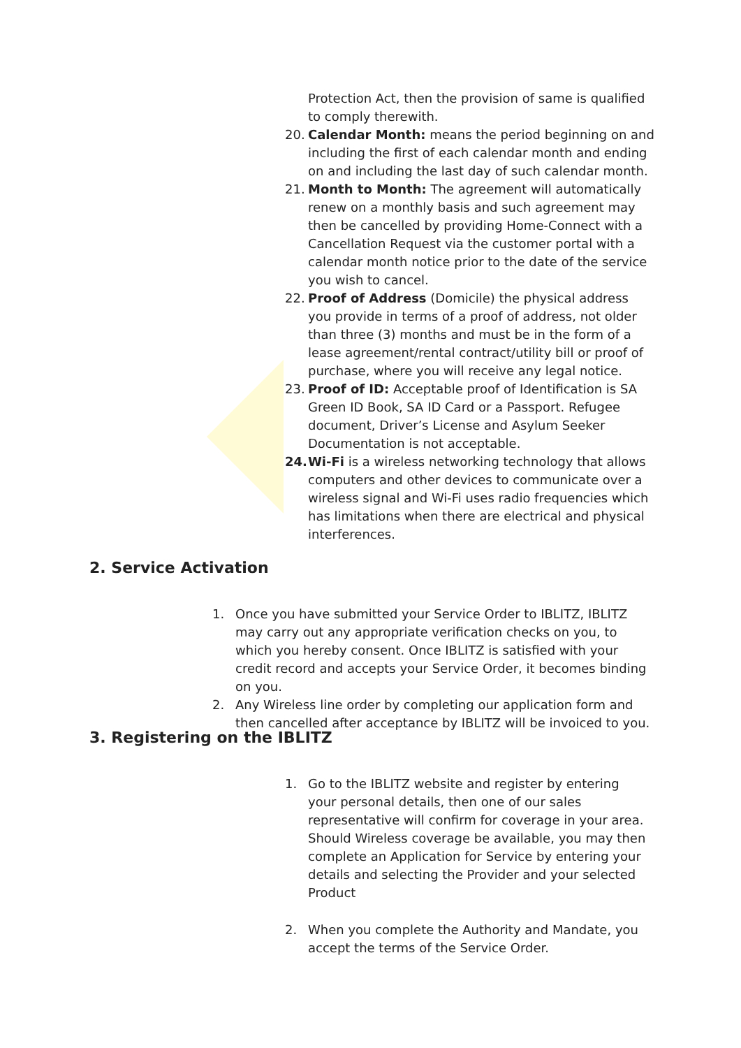Protection Act, then the provision of same is qualified to comply therewith.
20. Calendar Month: means the period beginning on and including the first of each calendar month and ending on and including the last day of such calendar month.
21. Month to Month: The agreement will automatically renew on a monthly basis and such agreement may then be cancelled by providing Home-Connect with a Cancellation Request via the customer portal with a calendar month notice prior to the date of the service you wish to cancel.
22. Proof of Address (Domicile) the physical address you provide in terms of a proof of address, not older than three (3) months and must be in the form of a lease agreement/rental contract/utility bill or proof of purchase, where you will receive any legal notice.
23. Proof of ID: Acceptable proof of Identification is SA Green ID Book, SA ID Card or a Passport. Refugee document, Driver’s License and Asylum Seeker Documentation is not acceptable.
24. Wi-Fi is a wireless networking technology that allows computers and other devices to communicate over a wireless signal and Wi-Fi uses radio frequencies which has limitations when there are electrical and physical interferences.
2. Service Activation
1. Once you have submitted your Service Order to IBLITZ, IBLITZ may carry out any appropriate verification checks on you, to which you hereby consent. Once IBLITZ is satisfied with your credit record and accepts your Service Order, it becomes binding on you.
2. Any Wireless line order by completing our application form and then cancelled after acceptance by IBLITZ will be invoiced to you.
3. Registering on the IBLITZ
1. Go to the IBLITZ website and register by entering your personal details, then one of our sales representative will confirm for coverage in your area. Should Wireless coverage be available, you may then complete an Application for Service by entering your details and selecting the Provider and your selected Product
2. When you complete the Authority and Mandate, you accept the terms of the Service Order.